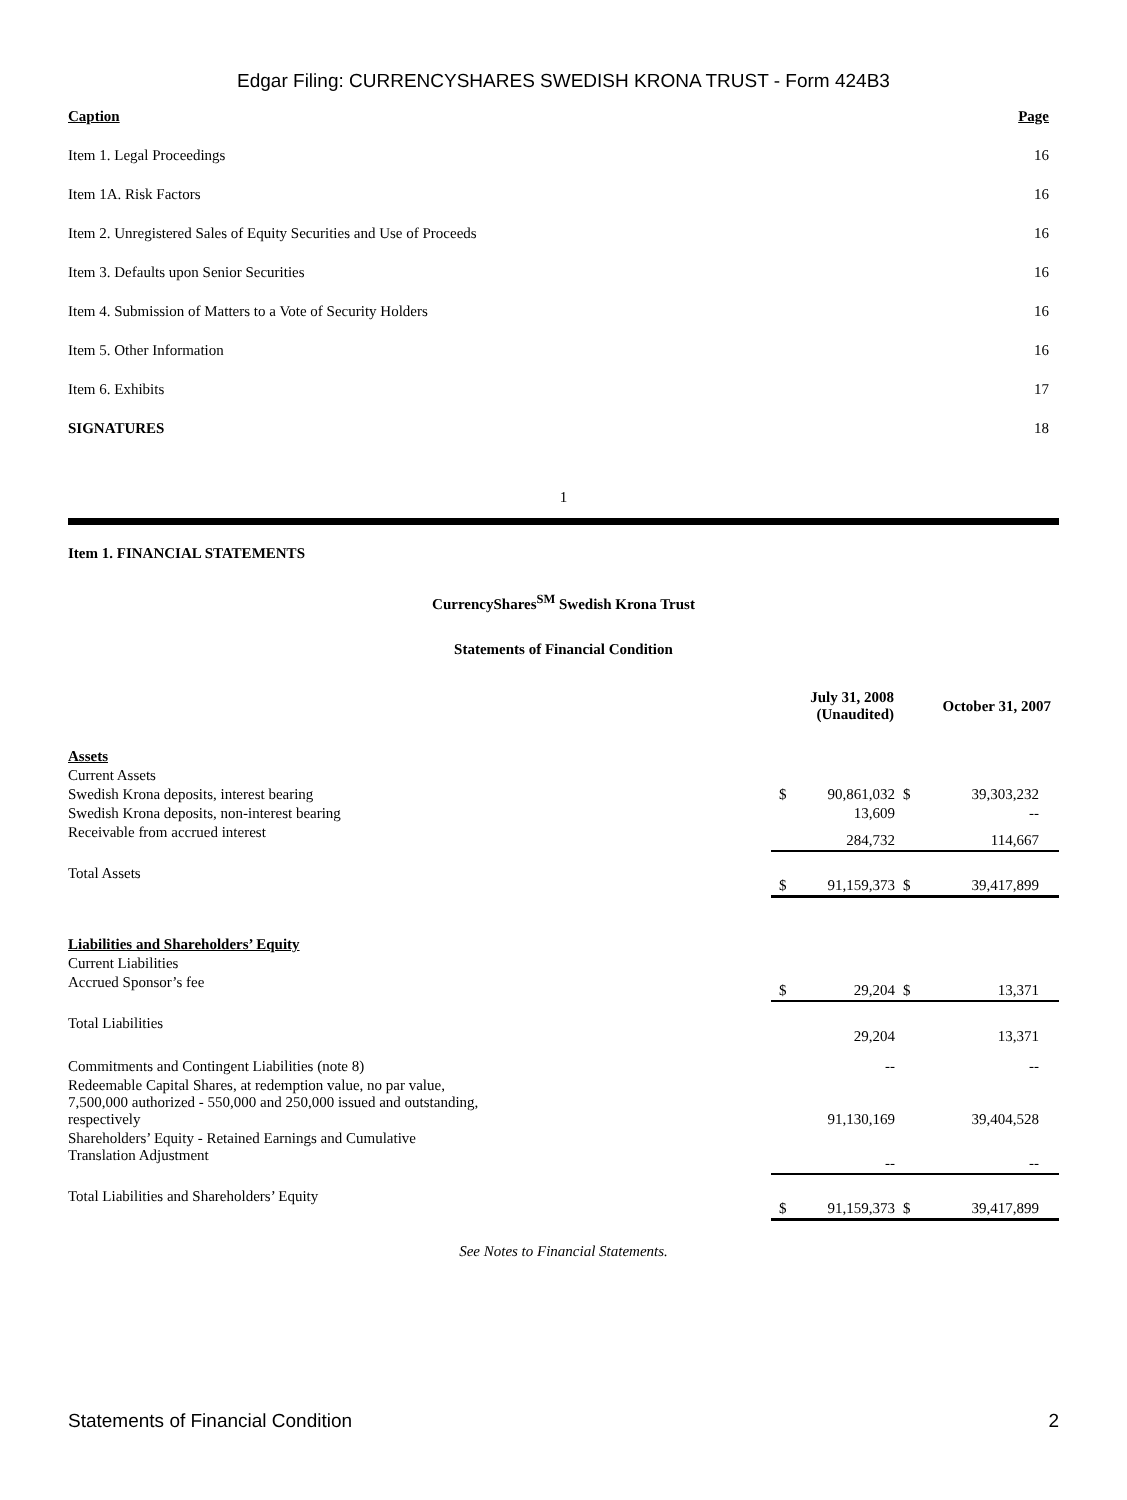Edgar Filing: CURRENCYSHARES SWEDISH KRONA TRUST - Form 424B3
| Caption | Page |
| Item 1. Legal Proceedings | 16 |
| Item 1A. Risk Factors | 16 |
| Item 2. Unregistered Sales of Equity Securities and Use of Proceeds | 16 |
| Item 3. Defaults upon Senior Securities | 16 |
| Item 4. Submission of Matters to a Vote of Security Holders | 16 |
| Item 5. Other Information | 16 |
| Item 6. Exhibits | 17 |
| SIGNATURES | 18 |
1
Item 1. FINANCIAL STATEMENTS
CurrencyShares<sup>SM</sup> Swedish Krona Trust
Statements of Financial Condition
| | July 31, 2008 (Unaudited) | | October 31, 2007 | |
| Assets | | | | |
| Current Assets | | | | |
| Swedish Krona deposits, interest bearing | $ | 90,861,032 | $ | 39,303,232 |
| Swedish Krona deposits, non-interest bearing | | 13,609 | | -- |
| Receivable from accrued interest | | 284,732 | | 114,667 |
| Total Assets | $ | 91,159,373 | $ | 39,417,899 |
| Liabilities and Shareholders’ Equity | | | | |
| Current Liabilities | | | | |
| Accrued Sponsor’s fee | $ | 29,204 | $ | 13,371 |
| Total Liabilities | | 29,204 | | 13,371 |
| Commitments and Contingent Liabilities (note 8) | | -- | | -- |
| Redeemable Capital Shares, at redemption value, no par value, 7,500,000 authorized - 550,000 and 250,000 issued and outstanding, respectively | | 91,130,169 | | 39,404,528 |
| Shareholders’ Equity - Retained Earnings and Cumulative Translation Adjustment | | -- | | -- |
| Total Liabilities and Shareholders’ Equity | $ | 91,159,373 | $ | 39,417,899 |
See Notes to Financial Statements.
Statements of Financial Condition 2